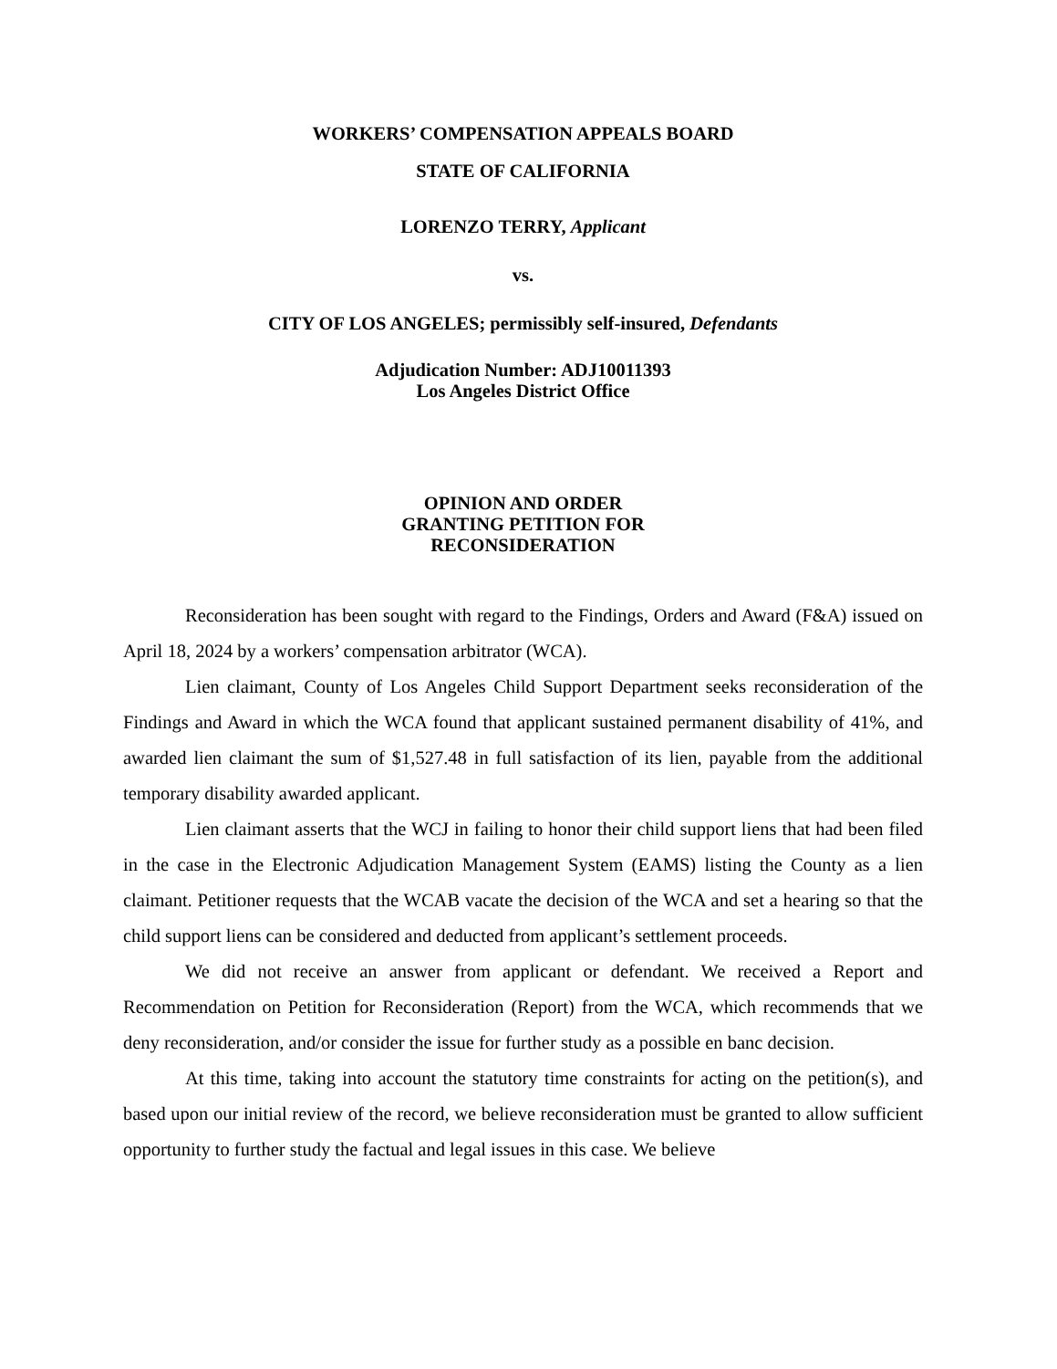WORKERS’ COMPENSATION APPEALS BOARD
STATE OF CALIFORNIA
LORENZO TERRY, Applicant
vs.
CITY OF LOS ANGELES; permissibly self-insured, Defendants
Adjudication Number: ADJ10011393
Los Angeles District Office
OPINION AND ORDER
GRANTING PETITION FOR
RECONSIDERATION
Reconsideration has been sought with regard to the Findings, Orders and Award (F&A) issued on April 18, 2024 by a workers’ compensation arbitrator (WCA).
Lien claimant, County of Los Angeles Child Support Department seeks reconsideration of the Findings and Award in which the WCA found that applicant sustained permanent disability of 41%, and awarded lien claimant the sum of $1,527.48 in full satisfaction of its lien, payable from the additional temporary disability awarded applicant.
Lien claimant asserts that the WCJ in failing to honor their child support liens that had been filed in the case in the Electronic Adjudication Management System (EAMS) listing the County as a lien claimant. Petitioner requests that the WCAB vacate the decision of the WCA and set a hearing so that the child support liens can be considered and deducted from applicant’s settlement proceeds.
We did not receive an answer from applicant or defendant. We received a Report and Recommendation on Petition for Reconsideration (Report) from the WCA, which recommends that we deny reconsideration, and/or consider the issue for further study as a possible en banc decision.
At this time, taking into account the statutory time constraints for acting on the petition(s), and based upon our initial review of the record, we believe reconsideration must be granted to allow sufficient opportunity to further study the factual and legal issues in this case. We believe